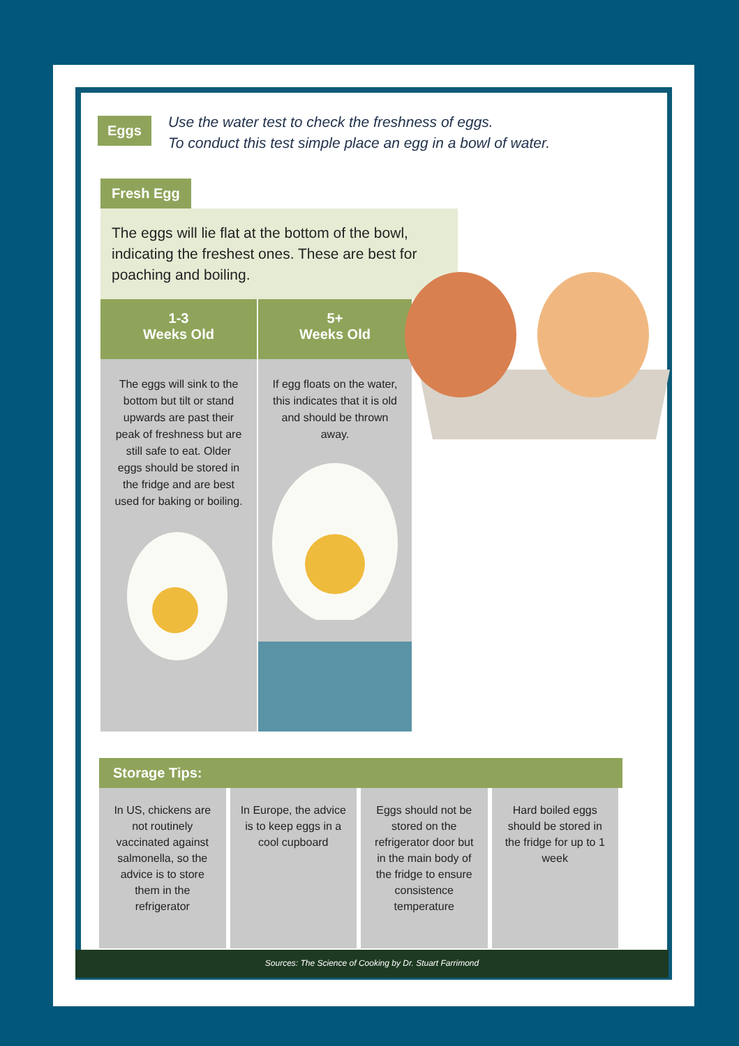Eggs
Use the water test to check the freshness of eggs.
To conduct this test simple place an egg in a bowl of water.
Fresh Egg
The eggs will lie flat at the bottom of the bowl, indicating the freshest ones. These are best for poaching and boiling.
1-3
Weeks Old
The eggs will sink to the bottom but tilt or stand upwards are past their peak of freshness but are still safe to eat. Older eggs should be stored in the fridge and are best used for baking or boiling.
5+
Weeks Old
If egg floats on the water, this indicates that it is old and should be thrown away.
Storage Tips:
In US, chickens are not routinely vaccinated against salmonella, so the advice is to store them in the refrigerator
In Europe, the advice is to keep eggs in a cool cupboard
Eggs should not be stored on the refrigerator door but in the main body of the fridge to ensure consistence temperature
Hard boiled eggs should be stored in the fridge for up to 1 week
Sources: The Science of Cooking by Dr. Stuart Farrimond